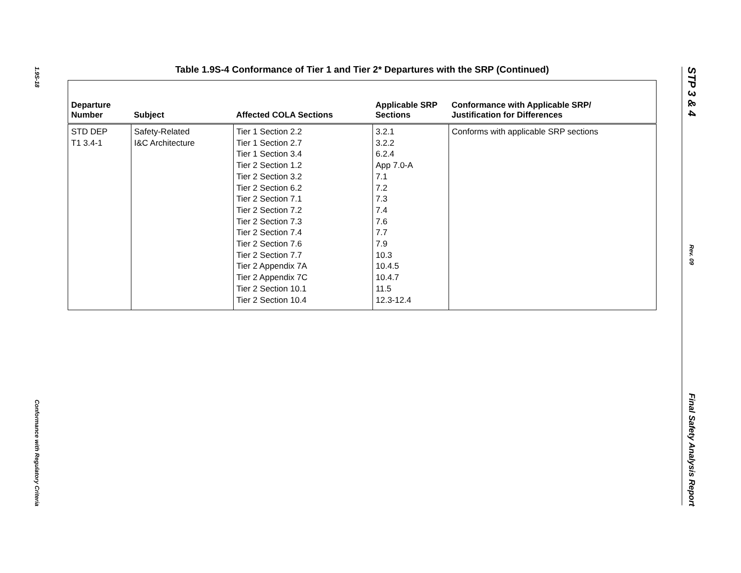1.9S-18
Conformance with Regulatory Criteria
STP 3 & 4
Rev. 09
Final Safety Analysis Report
Table 1.9S-4 Conformance of Tier 1 and Tier 2* Departures with the SRP (Continued)
| Departure Number | Subject | Affected COLA Sections | Applicable SRP Sections | Conformance with Applicable SRP/ Justification for Differences |
| --- | --- | --- | --- | --- |
| STD DEP T1 3.4-1 | Safety-Related I&C Architecture | Tier 1 Section 2.2 Tier 1 Section 2.7 Tier 1 Section 3.4 Tier 2 Section 1.2 Tier 2 Section 3.2 Tier 2 Section 6.2 Tier 2 Section 7.1 Tier 2 Section 7.2 Tier 2 Section 7.3 Tier 2 Section 7.4 Tier 2 Section 7.6 Tier 2 Section 7.7 Tier 2 Appendix 7A Tier 2 Appendix 7C Tier 2 Section 10.1 Tier 2 Section 10.4 | 3.2.1 3.2.2 6.2.4 App 7.0-A 7.1 7.2 7.3 7.4 7.6 7.7 7.9 10.3 10.4.5 10.4.7 11.5 12.3-12.4 | Conforms with applicable SRP sections |